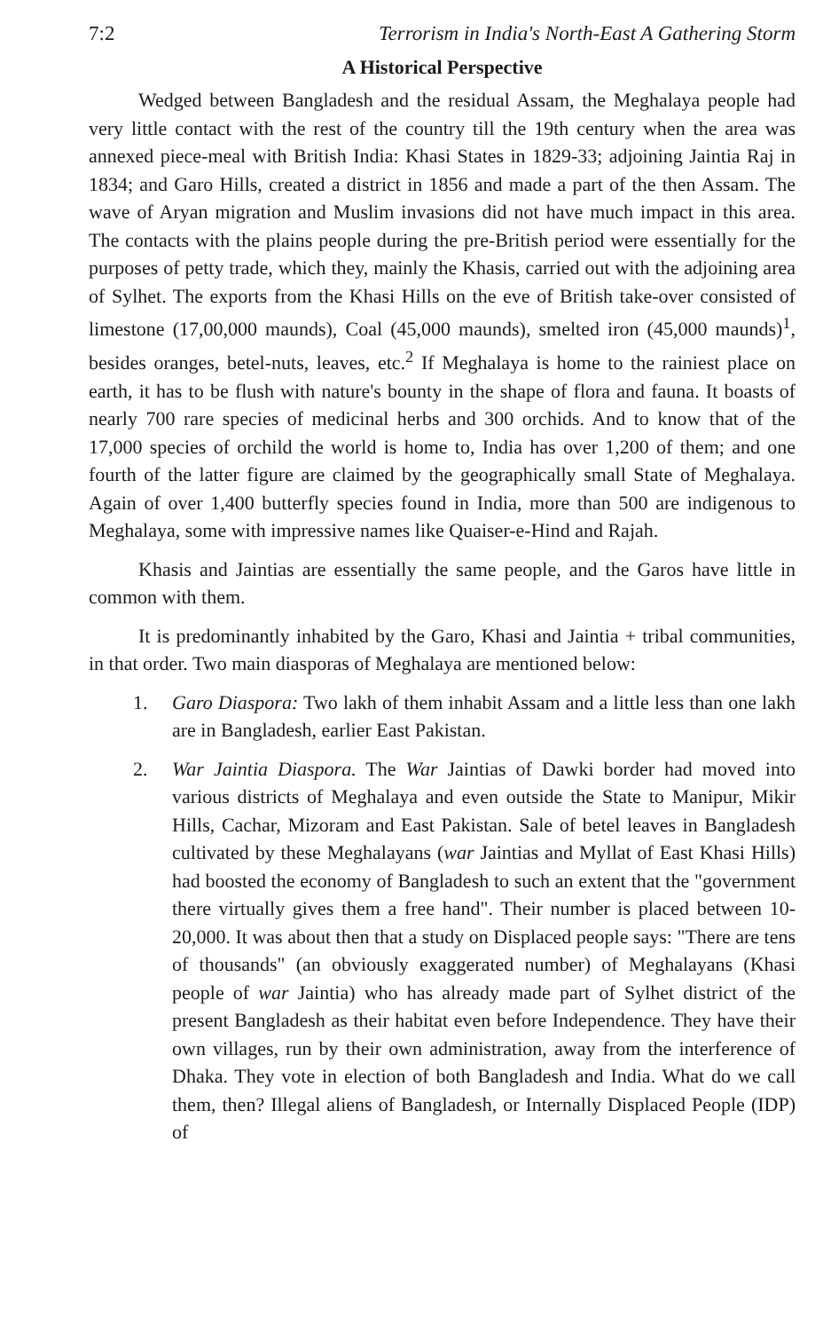7:2 Terrorism in India's North-East A Gathering Storm
A Historical Perspective
Wedged between Bangladesh and the residual Assam, the Meghalaya people had very little contact with the rest of the country till the 19th century when the area was annexed piece-meal with British India: Khasi States in 1829-33; adjoining Jaintia Raj in 1834; and Garo Hills, created a district in 1856 and made a part of the then Assam. The wave of Aryan migration and Muslim invasions did not have much impact in this area. The contacts with the plains people during the pre-British period were essentially for the purposes of petty trade, which they, mainly the Khasis, carried out with the adjoining area of Sylhet. The exports from the Khasi Hills on the eve of British take-over consisted of limestone (17,00,000 maunds), Coal (45,000 maunds), smelted iron (45,000 maunds)<sup>1</sup>, besides oranges, betel-nuts, leaves, etc.<sup>2</sup> If Meghalaya is home to the rainiest place on earth, it has to be flush with nature's bounty in the shape of flora and fauna. It boasts of nearly 700 rare species of medicinal herbs and 300 orchids. And to know that of the 17,000 species of orchild the world is home to, India has over 1,200 of them; and one fourth of the latter figure are claimed by the geographically small State of Meghalaya. Again of over 1,400 butterfly species found in India, more than 500 are indigenous to Meghalaya, some with impressive names like Quaiser-e-Hind and Rajah.
Khasis and Jaintias are essentially the same people, and the Garos have little in common with them.
It is predominantly inhabited by the Garo, Khasi and Jaintia + tribal communities, in that order. Two main diasporas of Meghalaya are mentioned below:
1. Garo Diaspora: Two lakh of them inhabit Assam and a little less than one lakh are in Bangladesh, earlier East Pakistan.
2. War Jaintia Diaspora. The War Jaintias of Dawki border had moved into various districts of Meghalaya and even outside the State to Manipur, Mikir Hills, Cachar, Mizoram and East Pakistan. Sale of betel leaves in Bangladesh cultivated by these Meghalayans (war Jaintias and Myllat of East Khasi Hills) had boosted the economy of Bangladesh to such an extent that the "government there virtually gives them a free hand". Their number is placed between 10-20,000. It was about then that a study on Displaced people says: "There are tens of thousands" (an obviously exaggerated number) of Meghalayans (Khasi people of war Jaintia) who has already made part of Sylhet district of the present Bangladesh as their habitat even before Independence. They have their own villages, run by their own administration, away from the interference of Dhaka. They vote in election of both Bangladesh and India. What do we call them, then? Illegal aliens of Bangladesh, or Internally Displaced People (IDP) of